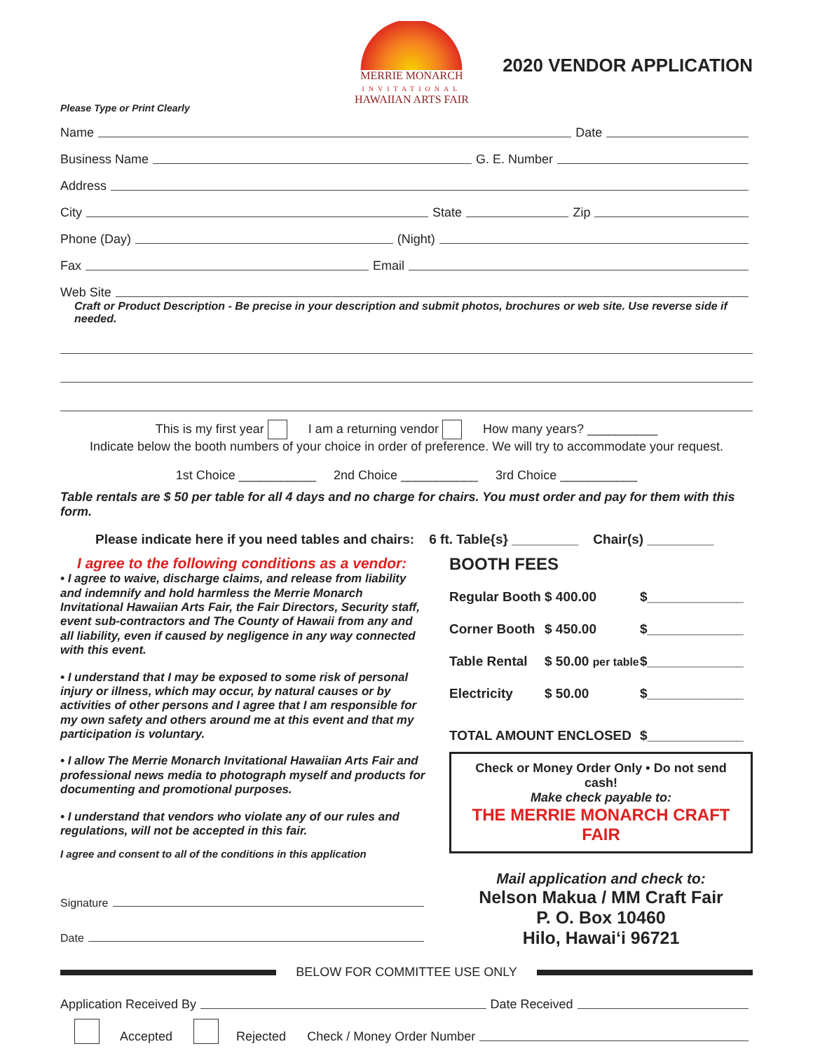MERRIE MONARCH
INVITATIONAL
HAWAIIAN ARTS FAIR
2020 VENDOR APPLICATION
Please Type or Print Clearly
Name Date
Business Name G. E. Number
Address
City State Zip
Phone (Day) (Night)
Fax Email
Web Site
Craft or Product Description - Be precise in your description and submit photos, brochures or web site. Use reverse side if needed.
This is my first year I am a returning vendor How many years? __________
Indicate below the booth numbers of your choice in order of preference. We will try to accommodate your request.
1st Choice ___________ 2nd Choice ___________ 3rd Choice ___________
Table rentals are $ 50 per table for all 4 days and no charge for chairs. You must order and pay for them with this form.
Please indicate here if you need tables and chairs: 6 ft. Table{s} _________ Chair(s) _________
I agree to the following conditions as a vendor:
• I agree to waive, discharge claims, and release from liability and indemnify and hold harmless the Merrie Monarch Invitational Hawaiian Arts Fair, the Fair Directors, Security staff, event sub-contractors and The County of Hawaii from any and all liability, even if caused by negligence in any way connected with this event.
• I understand that I may be exposed to some risk of personal injury or illness, which may occur, by natural causes or by activities of other persons and I agree that I am responsible for my own safety and others around me at this event and that my participation is voluntary.
• I allow The Merrie Monarch Invitational Hawaiian Arts Fair and professional news media to photograph myself and products for documenting and promotional purposes.
• I understand that vendors who violate any of our rules and regulations, will not be accepted in this fair.
I agree and consent to all of the conditions in this application
Signature
Date
BOOTH FEES
Regular Booth $ 400.00 $_____________
Corner Booth $ 450.00 $_____________
Table Rental $ 50.00 per table $_____________
Electricity $ 50.00 $_____________
TOTAL AMOUNT ENCLOSED $_____________
Check or Money Order Only • Do not send cash!
Make check payable to:
THE MERRIE MONARCH CRAFT FAIR
Mail application and check to:
Nelson Makua / MM Craft Fair
P. O. Box 10460
Hilo, Hawai‘i 96721
BELOW FOR COMMITTEE USE ONLY
Application Received By Date Received
Accepted Rejected Check / Money Order Number